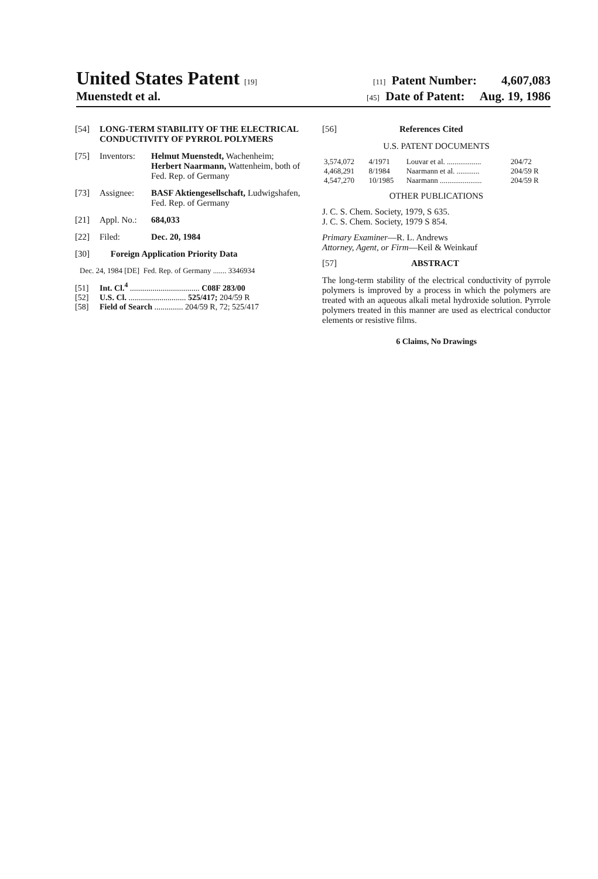United States Patent [19] [11] Patent Number: 4,607,083
Muenstedt et al. [45] Date of Patent: Aug. 19, 1986
[54] LONG-TERM STABILITY OF THE ELECTRICAL CONDUCTIVITY OF PYRROL POLYMERS
[75] Inventors: Helmut Muenstedt, Wachenheim; Herbert Naarmann, Wattenheim, both of Fed. Rep. of Germany
[73] Assignee: BASF Aktiengesellschaft, Ludwigshafen, Fed. Rep. of Germany
[21] Appl. No.: 684,033
[22] Filed: Dec. 20, 1984
[30] Foreign Application Priority Data
Dec. 24, 1984 [DE] Fed. Rep. of Germany ....... 3346934
[51] Int. Cl.<sup>4</sup> .................................. C08F 283/00
[52] U.S. Cl. ............................ 525/417; 204/59 R
[58] Field of Search .............. 204/59 R, 72; 525/417
[56] References Cited
U.S. PATENT DOCUMENTS
| 3,574,072 | 4/1971 | Louvar et al. .................. | 204/72 |
| 4,468,291 | 8/1984 | Naarmann et al. ............ | 204/59 R |
| 4,547,270 | 10/1985 | Naarmann ...................... | 204/59 R |
OTHER PUBLICATIONS
J. C. S. Chem. Society, 1979, S 635.
J. C. S. Chem. Society, 1979 S 854.
Primary Examiner—R. L. Andrews
Attorney, Agent, or Firm—Keil & Weinkauf
[57] ABSTRACT
The long-term stability of the electrical conductivity of pyrrole polymers is improved by a process in which the polymers are treated with an aqueous alkali metal hydroxide solution. Pyrrole polymers treated in this manner are used as electrical conductor elements or resistive films.
6 Claims, No Drawings